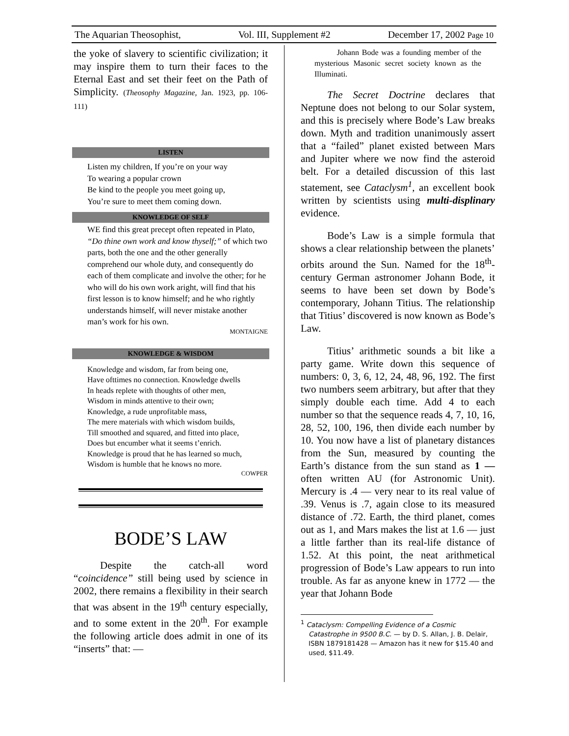The Aquarian Theosophist, Vol. III, Supplement #2 December 17, 2002 Page 10
the yoke of slavery to scientific civilization; it may inspire them to turn their faces to the Eternal East and set their feet on the Path of Simplicity. (Theosophy Magazine, Jan. 1923, pp. 106-111)
LISTEN
Listen my children, If you’re on your way
To wearing a popular crown
Be kind to the people you meet going up,
You’re sure to meet them coming down.
KNOWLEDGE OF SELF
WE find this great precept often repeated in Plato, “Do thine own work and know thyself;” of which two parts, both the one and the other generally comprehend our whole duty, and consequently do each of them complicate and involve the other; for he who will do his own work aright, will find that his first lesson is to know himself; and he who rightly understands himself, will never mistake another man’s work for his own.
MONTAIGNE
KNOWLEDGE & WISDOM
Knowledge and wisdom, far from being one,
Have ofttimes no connection. Knowledge dwells
In heads replete with thoughts of other men,
Wisdom in minds attentive to their own;
Knowledge, a rude unprofitable mass,
The mere materials with which wisdom builds,
Till smoothed and squared, and fitted into place,
Does but encumber what it seems t’enrich.
Knowledge is proud that he has learned so much,
Wisdom is humble that he knows no more.
COWPER
BODE’S LAW
Despite the catch-all word “coincidence” still being used by science in 2002, there remains a flexibility in their search that was absent in the 19<sup>th</sup> century especially, and to some extent in the 20<sup>th</sup>. For example the following article does admit in one of its “inserts” that: —
Johann Bode was a founding member of the mysterious Masonic secret society known as the Illuminati.
The Secret Doctrine declares that Neptune does not belong to our Solar system, and this is precisely where Bode’s Law breaks down. Myth and tradition unanimously assert that a “failed” planet existed between Mars and Jupiter where we now find the asteroid belt. For a detailed discussion of this last statement, see Cataclysm<sup>1</sup>, an excellent book written by scientists using multi-displinary evidence.
Bode’s Law is a simple formula that shows a clear relationship between the planets’ orbits around the Sun. Named for the 18<sup>th</sup>-century German astronomer Johann Bode, it seems to have been set down by Bode’s contemporary, Johann Titius. The relationship that Titius’ discovered is now known as Bode’s Law.
Titius’ arithmetic sounds a bit like a party game. Write down this sequence of numbers: 0, 3, 6, 12, 24, 48, 96, 192. The first two numbers seem arbitrary, but after that they simply double each time. Add 4 to each number so that the sequence reads 4, 7, 10, 16, 28, 52, 100, 196, then divide each number by 10. You now have a list of planetary distances from the Sun, measured by counting the Earth’s distance from the sun stand as 1 — often written AU (for Astronomic Unit). Mercury is .4 — very near to its real value of .39. Venus is .7, again close to its measured distance of .72. Earth, the third planet, comes out as 1, and Mars makes the list at 1.6 — just a little farther than its real-life distance of 1.52. At this point, the neat arithmetical progression of Bode’s Law appears to run into trouble. As far as anyone knew in 1772 — the year that Johann Bode
<sup>1</sup> Cataclysm: Compelling Evidence of a Cosmic Catastrophe in 9500 B.C. — by D. S. Allan, J. B. Delair, ISBN 1879181428 — Amazon has it new for $15.40 and used, $11.49.